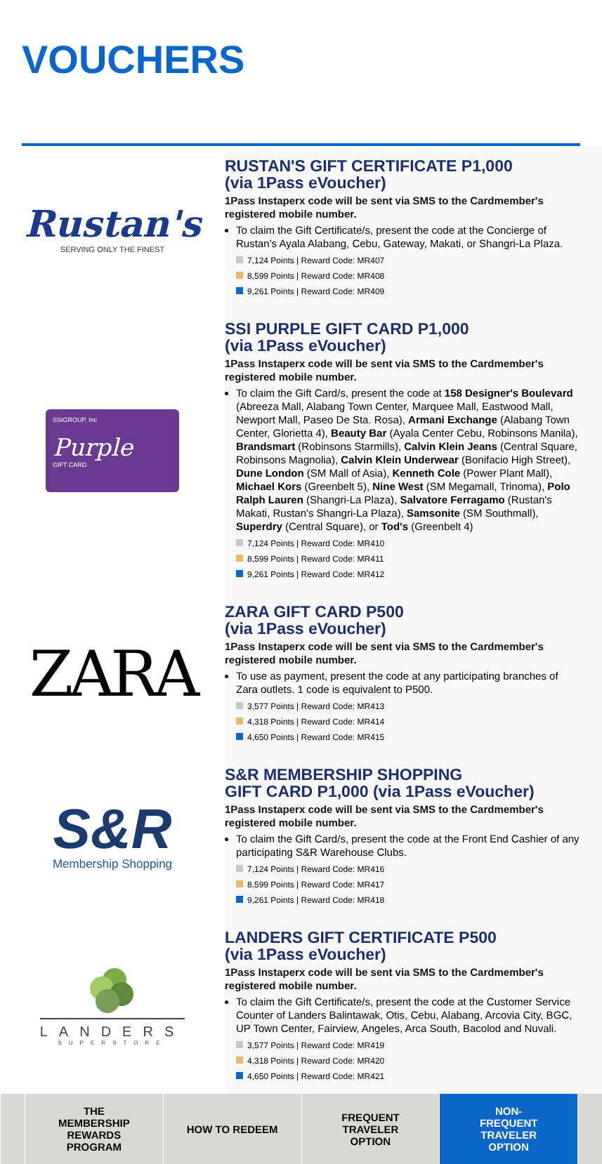VOUCHERS
Rustan's
SERVING ONLY THE FINEST
RUSTAN'S GIFT CERTIFICATE P1,000
(via 1Pass eVoucher)
1Pass Instaperx code will be sent via SMS to the Cardmember's registered mobile number.
To claim the Gift Certificate/s, present the code at the Concierge of Rustan’s Ayala Alabang, Cebu, Gateway, Makati, or Shangri-La Plaza.
7,124 Points | Reward Code: MR407
8,599 Points | Reward Code: MR408
9,261 Points | Reward Code: MR409
SSIGROUP, Inc
Purple
GIFT CARD
SSI PURPLE GIFT CARD P1,000
(via 1Pass eVoucher)
1Pass Instaperx code will be sent via SMS to the Cardmember's registered mobile number.
To claim the Gift Card/s, present the code at 158 Designer's Boulevard (Abreeza Mall, Alabang Town Center, Marquee Mall, Eastwood Mall, Newport Mall, Paseo De Sta. Rosa), Armani Exchange (Alabang Town Center, Glorietta 4), Beauty Bar (Ayala Center Cebu, Robinsons Manila), Brandsmart (Robinsons Starmills), Calvin Klein Jeans (Central Square, Robinsons Magnolia), Calvin Klein Underwear (Bonifacio High Street), Dune London (SM Mall of Asia), Kenneth Cole (Power Plant Mall), Michael Kors (Greenbelt 5), Nine West (SM Megamall, Trinoma), Polo Ralph Lauren (Shangri-La Plaza), Salvatore Ferragamo (Rustan's Makati, Rustan's Shangri-La Plaza), Samsonite (SM Southmall), Superdry (Central Square), or Tod's (Greenbelt 4)
7,124 Points | Reward Code: MR410
8,599 Points | Reward Code: MR411
9,261 Points | Reward Code: MR412
ZARA
ZARA GIFT CARD P500
(via 1Pass eVoucher)
1Pass Instaperx code will be sent via SMS to the Cardmember's registered mobile number.
To use as payment, present the code at any participating branches of Zara outlets. 1 code is equivalent to P500.
3,577 Points | Reward Code: MR413
4,318 Points | Reward Code: MR414
4,650 Points | Reward Code: MR415
S&R
Membership Shopping
S&R MEMBERSHIP SHOPPING
GIFT CARD P1,000 (via 1Pass eVoucher)
1Pass Instaperx code will be sent via SMS to the Cardmember's registered mobile number.
To claim the Gift Card/s, present the code at the Front End Cashier of any participating S&R Warehouse Clubs.
7,124 Points | Reward Code: MR416
8,599 Points | Reward Code: MR417
9,261 Points | Reward Code: MR418
LANDERS
SUPERSTORE
LANDERS GIFT CERTIFICATE P500
(via 1Pass eVoucher)
1Pass Instaperx code will be sent via SMS to the Cardmember's registered mobile number.
To claim the Gift Certificate/s, present the code at the Customer Service Counter of Landers Balintawak, Otis, Cebu, Alabang, Arcovia City, BGC, UP Town Center, Fairview, Angeles, Arca South, Bacolod and Nuvali.
3,577 Points | Reward Code: MR419
4,318 Points | Reward Code: MR420
4,650 Points | Reward Code: MR421
THE
MEMBERSHIP
REWARDS
PROGRAM
HOW TO REDEEM FREQUENT
TRAVELER
OPTION
NON-
FREQUENT
TRAVELER
OPTION